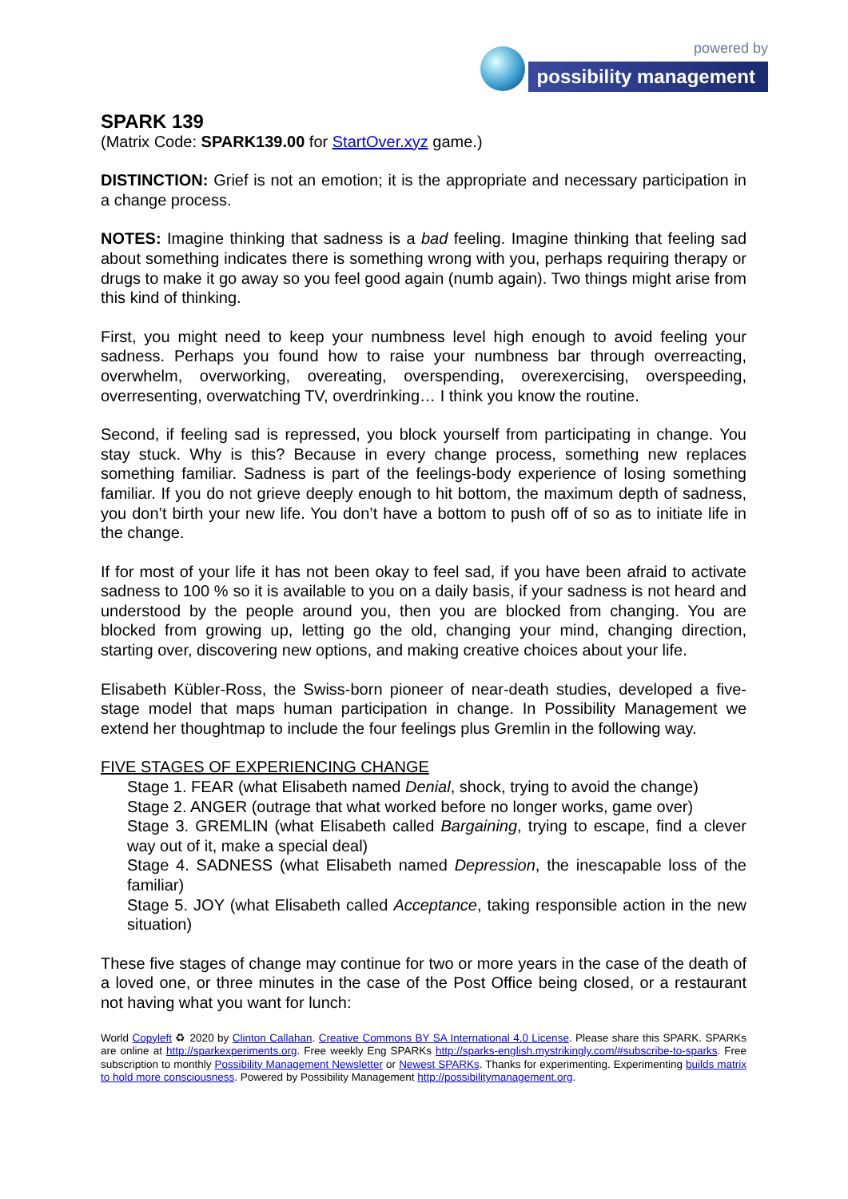powered by
possibility management
SPARK 139
(Matrix Code: SPARK139.00 for StartOver.xyz game.)
DISTINCTION: Grief is not an emotion; it is the appropriate and necessary participation in a change process.
NOTES: Imagine thinking that sadness is a bad feeling. Imagine thinking that feeling sad about something indicates there is something wrong with you, perhaps requiring therapy or drugs to make it go away so you feel good again (numb again). Two things might arise from this kind of thinking.
First, you might need to keep your numbness level high enough to avoid feeling your sadness. Perhaps you found how to raise your numbness bar through overreacting, overwhelm, overworking, overeating, overspending, overexercising, overspeeding, overresenting, overwatching TV, overdrinking… I think you know the routine.
Second, if feeling sad is repressed, you block yourself from participating in change. You stay stuck. Why is this? Because in every change process, something new replaces something familiar. Sadness is part of the feelings-body experience of losing something familiar. If you do not grieve deeply enough to hit bottom, the maximum depth of sadness, you don’t birth your new life. You don’t have a bottom to push off of so as to initiate life in the change.
If for most of your life it has not been okay to feel sad, if you have been afraid to activate sadness to 100 % so it is available to you on a daily basis, if your sadness is not heard and understood by the people around you, then you are blocked from changing. You are blocked from growing up, letting go the old, changing your mind, changing direction, starting over, discovering new options, and making creative choices about your life.
Elisabeth Kübler-Ross, the Swiss-born pioneer of near-death studies, developed a five-stage model that maps human participation in change. In Possibility Management we extend her thoughtmap to include the four feelings plus Gremlin in the following way.
FIVE STAGES OF EXPERIENCING CHANGE
Stage 1. FEAR (what Elisabeth named Denial, shock, trying to avoid the change)
Stage 2. ANGER (outrage that what worked before no longer works, game over)
Stage 3. GREMLIN (what Elisabeth called Bargaining, trying to escape, find a clever way out of it, make a special deal)
Stage 4. SADNESS (what Elisabeth named Depression, the inescapable loss of the familiar)
Stage 5. JOY (what Elisabeth called Acceptance, taking responsible action in the new situation)
These five stages of change may continue for two or more years in the case of the death of a loved one, or three minutes in the case of the Post Office being closed, or a restaurant not having what you want for lunch:
World Copyleft ♻ 2020 by Clinton Callahan. Creative Commons BY SA International 4.0 License. Please share this SPARK. SPARKs are online at http://sparkexperiments.org. Free weekly Eng SPARKs http://sparks-english.mystrikingly.com/#subscribe-to-sparks. Free subscription to monthly Possibility Management Newsletter or Newest SPARKs. Thanks for experimenting. Experimenting builds matrix to hold more consciousness. Powered by Possibility Management http://possibilitymanagement.org.